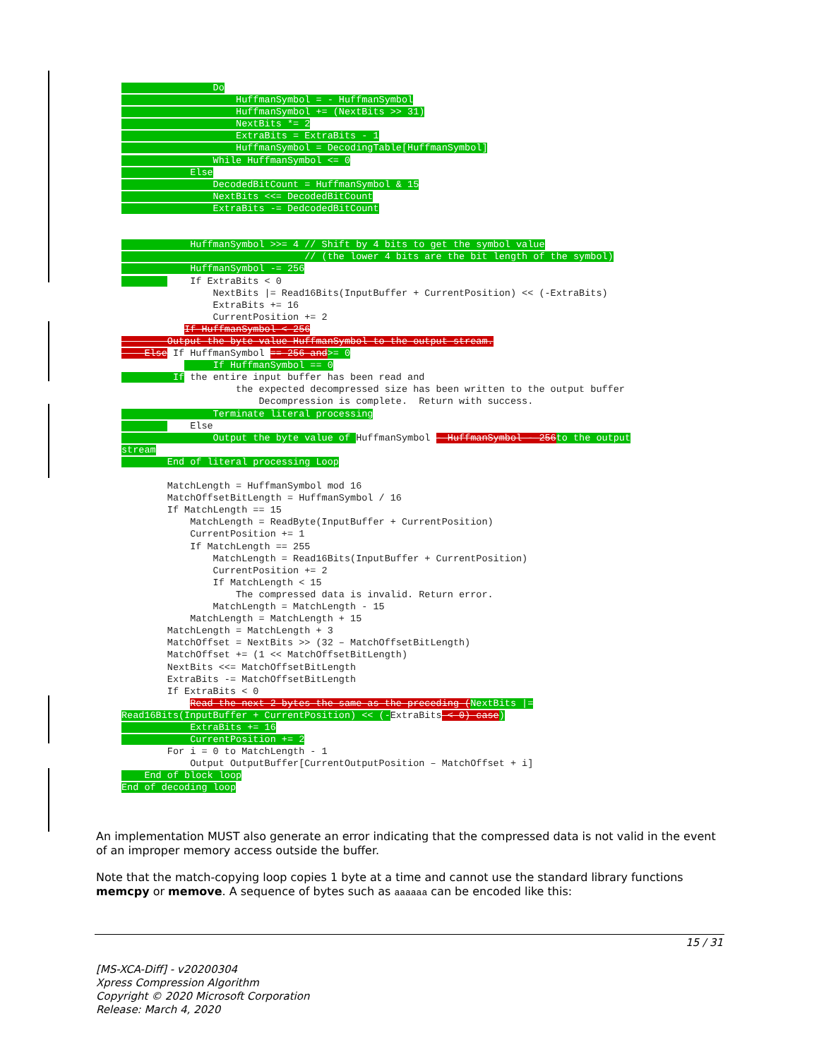Do
                    HuffmanSymbol = - HuffmanSymbol
                    HuffmanSymbol += (NextBits >> 31)
                    NextBits *= 2
                    ExtraBits = ExtraBits - 1
                    HuffmanSymbol = DecodingTable[HuffmanSymbol]
                While HuffmanSymbol <= 0
            Else
                DecodedBitCount = HuffmanSymbol & 15
                NextBits <<= DecodedBitCount
                ExtraBits -= DedcodedBitCount


            HuffmanSymbol >>= 4 // Shift by 4 bits to get the symbol value
                                // (the lower 4 bits are the bit length of the symbol)
            HuffmanSymbol -= 256
            If ExtraBits < 0
                NextBits |= Read16Bits(InputBuffer + CurrentPosition) << (-ExtraBits)
                ExtraBits += 16
                CurrentPosition += 2
           If HuffmanSymbol < 256
        Output the byte value HuffmanSymbol to the output stream.
    Else If HuffmanSymbol == 256 and>= 0
                If HuffmanSymbol == 0
          If the entire input buffer has been read and
                    the expected decompressed size has been written to the output buffer
                        Decompression is complete.  Return with success.
                Terminate literal processing
            Else
                Output the byte value of HuffmanSymbol - HuffmanSymbol - 256 to the output
stream
        End of literal processing Loop

        MatchLength = HuffmanSymbol mod 16
        MatchOffsetBitLength = HuffmanSymbol / 16
        If MatchLength == 15
            MatchLength = ReadByte(InputBuffer + CurrentPosition)
            CurrentPosition += 1
            If MatchLength == 255
                MatchLength = Read16Bits(InputBuffer + CurrentPosition)
                CurrentPosition += 2
                If MatchLength < 15
                    The compressed data is invalid. Return error.
                MatchLength = MatchLength - 15
            MatchLength = MatchLength + 15
        MatchLength = MatchLength + 3
        MatchOffset = NextBits >> (32 – MatchOffsetBitLength)
        MatchOffset += (1 << MatchOffsetBitLength)
        NextBits <<= MatchOffsetBitLength
        ExtraBits -= MatchOffsetBitLength
        If ExtraBits < 0
            Read the next 2 bytes the same as the preceding (NextBits |=
Read16Bits(InputBuffer + CurrentPosition) << (-ExtraBits < 0) case)
            ExtraBits += 16
            CurrentPosition += 2
        For i = 0 to MatchLength - 1
            Output OutputBuffer[CurrentOutputPosition – MatchOffset + i]
    End of block loop
End of decoding loop
An implementation MUST also generate an error indicating that the compressed data is not valid in the event of an improper memory access outside the buffer.
Note that the match-copying loop copies 1 byte at a time and cannot use the standard library functions memcpy or memove. A sequence of bytes such as aaaaaa can be encoded like this:
15 / 31
[MS-XCA-Diff] - v20200304
Xpress Compression Algorithm
Copyright © 2020 Microsoft Corporation
Release: March 4, 2020